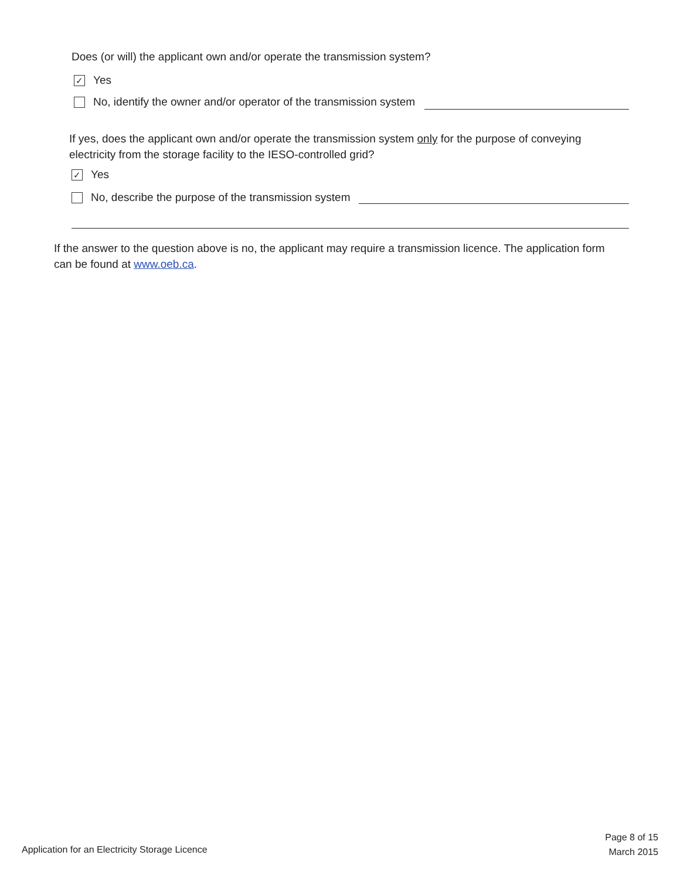Does (or will) the applicant own and/or operate the transmission system?
✓ Yes
No, identify the owner and/or operator of the transmission system
If yes, does the applicant own and/or operate the transmission system only for the purpose of conveying electricity from the storage facility to the IESO-controlled grid?
✓ Yes
No, describe the purpose of the transmission system
If the answer to the question above is no, the applicant may require a transmission licence. The application form can be found at www.oeb.ca.
Application for an Electricity Storage Licence
Page 8 of 15
March 2015